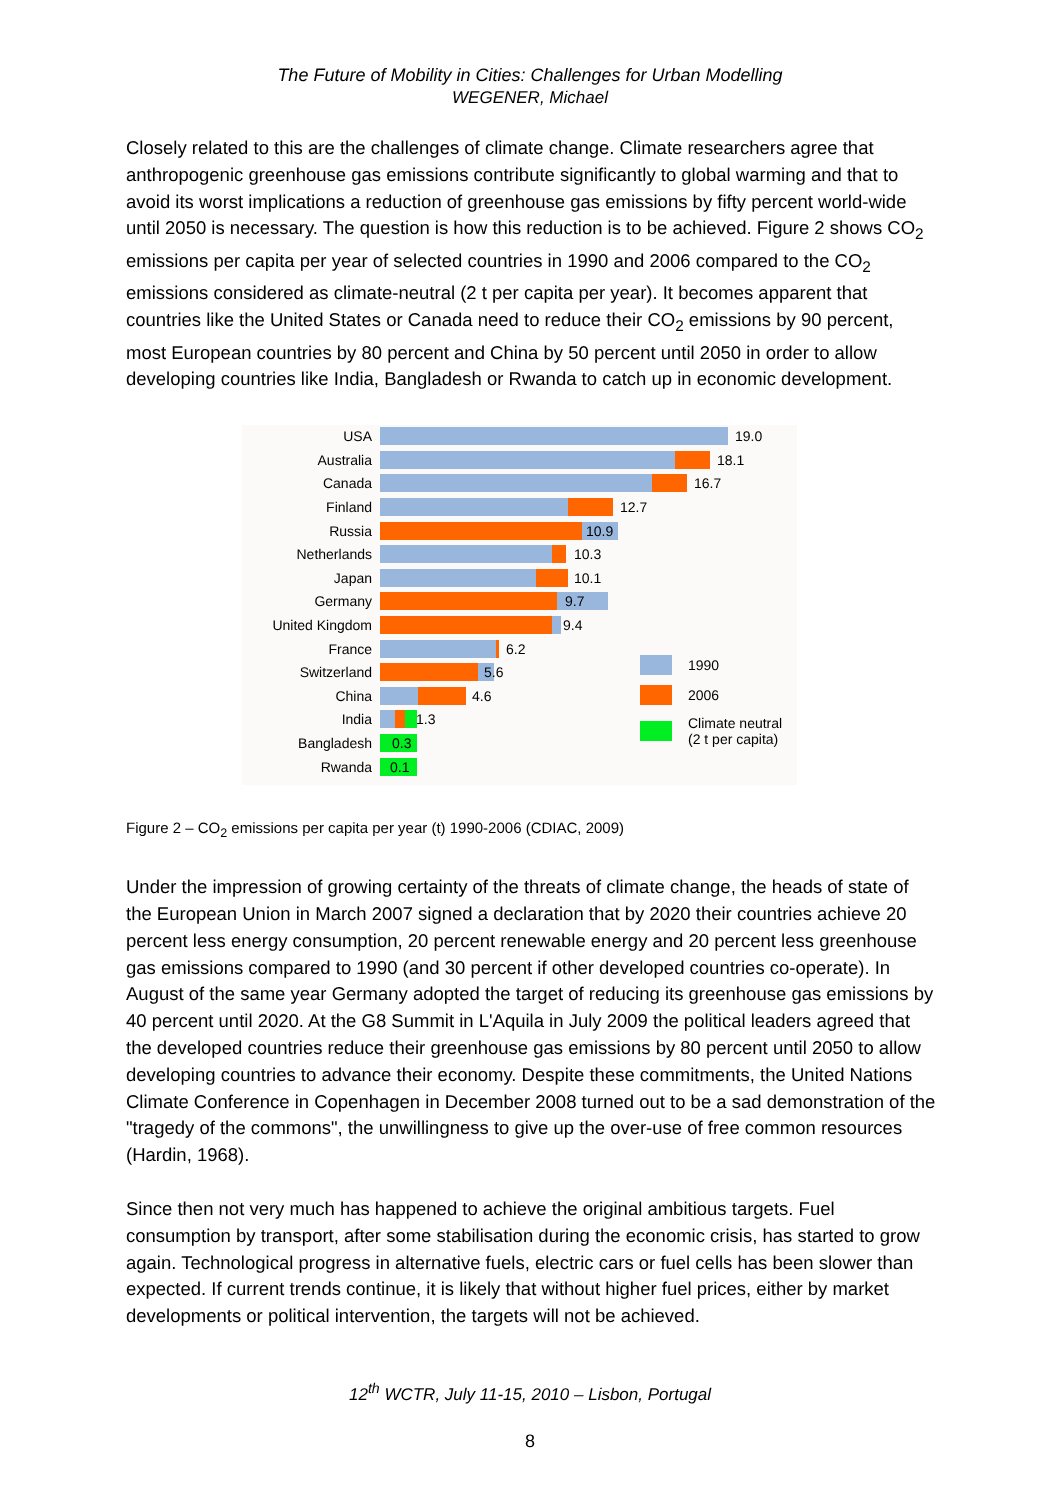The Future of Mobility in Cities: Challenges for Urban Modelling
WEGENER, Michael
Closely related to this are the challenges of climate change. Climate researchers agree that anthropogenic greenhouse gas emissions contribute significantly to global warming and that to avoid its worst implications a reduction of greenhouse gas emissions by fifty percent world-wide until 2050 is necessary. The question is how this reduction is to be achieved. Figure 2 shows CO<sub>2</sub> emissions per capita per year of selected countries in 1990 and 2006 compared to the CO<sub>2</sub> emissions considered as climate-neutral (2 t per capita per year). It becomes apparent that countries like the United States or Canada need to reduce their CO<sub>2</sub> emissions by 90 percent, most European countries by 80 percent and China by 50 percent until 2050 in order to allow developing countries like India, Bangladesh or Rwanda to catch up in economic development.
USA
Australia
Canada
Finland
Russia
Netherlands
Japan
Germany
United Kingdom
France
Switzerland
China
India
Bangladesh
Rwanda
19.0
18.1
16.7
12.7
10.9
10.3 10.1
9.7
9.4
6.2
5.6
4.6
1.3
0.3
0.1
1990
2006
Climate neutral
(2 t per capita)
Figure 2 – CO<sub>2</sub> emissions per capita per year (t) 1990-2006 (CDIAC, 2009)
Under the impression of growing certainty of the threats of climate change, the heads of state of the European Union in March 2007 signed a declaration that by 2020 their countries achieve 20 percent less energy consumption, 20 percent renewable energy and 20 percent less greenhouse gas emissions compared to 1990 (and 30 percent if other developed countries co-operate). In August of the same year Germany adopted the target of reducing its greenhouse gas emissions by 40 percent until 2020. At the G8 Summit in L'Aquila in July 2009 the political leaders agreed that the developed countries reduce their greenhouse gas emissions by 80 percent until 2050 to allow developing countries to advance their economy. Despite these commitments, the United Nations Climate Conference in Copenhagen in December 2008 turned out to be a sad demonstration of the "tragedy of the commons", the unwillingness to give up the over-use of free common resources (Hardin, 1968).
Since then not very much has happened to achieve the original ambitious targets. Fuel consumption by transport, after some stabilisation during the economic crisis, has started to grow again. Technological progress in alternative fuels, electric cars or fuel cells has been slower than expected. If current trends continue, it is likely that without higher fuel prices, either by market developments or political intervention, the targets will not be achieved.
12<sup>th</sup> WCTR, July 11-15, 2010 – Lisbon, Portugal
8